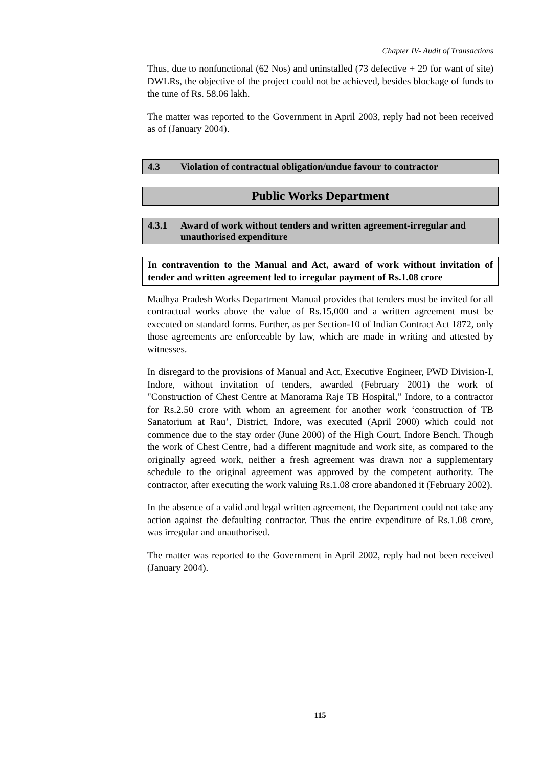Chapter IV- Audit of Transactions
Thus, due to nonfunctional (62 Nos) and uninstalled (73 defective + 29 for want of site) DWLRs, the objective of the project could not be achieved, besides blockage of funds to the tune of Rs. 58.06 lakh.
The matter was reported to the Government in April 2003, reply had not been received as of (January 2004).
4.3 Violation of contractual obligation/undue favour to contractor
Public Works Department
4.3.1 Award of work without tenders and written agreement-irregular and unauthorised expenditure
In contravention to the Manual and Act, award of work without invitation of tender and written agreement led to irregular payment of Rs.1.08 crore
Madhya Pradesh Works Department Manual provides that tenders must be invited for all contractual works above the value of Rs.15,000 and a written agreement must be executed on standard forms. Further, as per Section-10 of Indian Contract Act 1872, only those agreements are enforceable by law, which are made in writing and attested by witnesses.
In disregard to the provisions of Manual and Act, Executive Engineer, PWD Division-I, Indore, without invitation of tenders, awarded (February 2001) the work of "Construction of Chest Centre at Manorama Raje TB Hospital,” Indore, to a contractor for Rs.2.50 crore with whom an agreement for another work ‘construction of TB Sanatorium at Rau’, District, Indore, was executed (April 2000) which could not commence due to the stay order (June 2000) of the High Court, Indore Bench. Though the work of Chest Centre, had a different magnitude and work site, as compared to the originally agreed work, neither a fresh agreement was drawn nor a supplementary schedule to the original agreement was approved by the competent authority. The contractor, after executing the work valuing Rs.1.08 crore abandoned it (February 2002).
In the absence of a valid and legal written agreement, the Department could not take any action against the defaulting contractor. Thus the entire expenditure of Rs.1.08 crore, was irregular and unauthorised.
The matter was reported to the Government in April 2002, reply had not been received (January 2004).
115